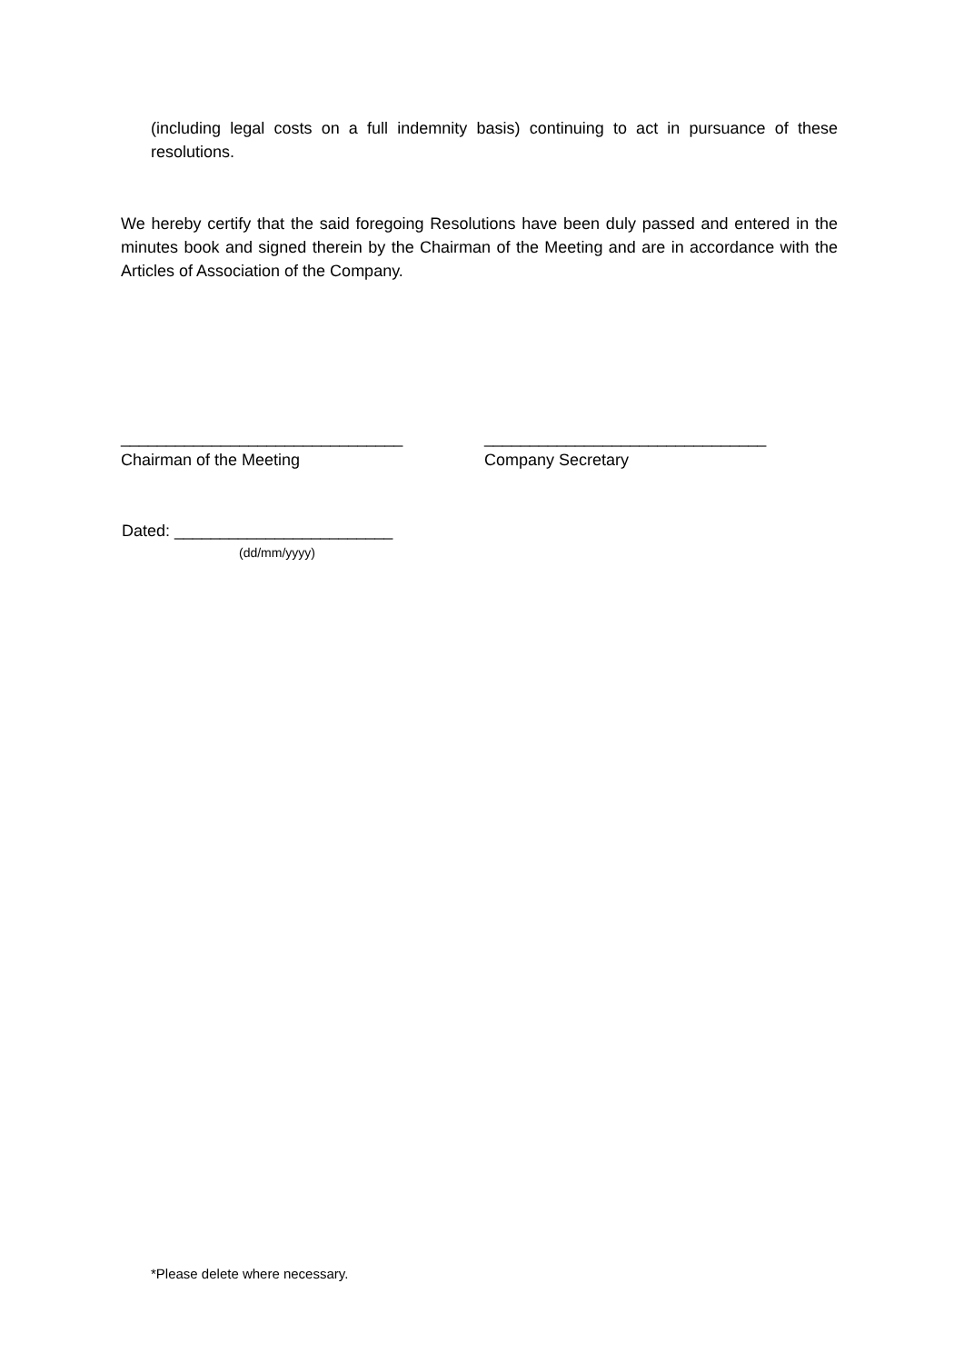(including legal costs on a full indemnity basis) continuing to act in pursuance of these resolutions.
We hereby certify that the said foregoing Resolutions have been duly passed and entered in the minutes book and signed therein by the Chairman of the Meeting and are in accordance with the Articles of Association of the Company.
_______________________________
Chairman of the Meeting
_______________________________
Company Secretary
Dated: ________________________
(dd/mm/yyyy)
*Please delete where necessary.